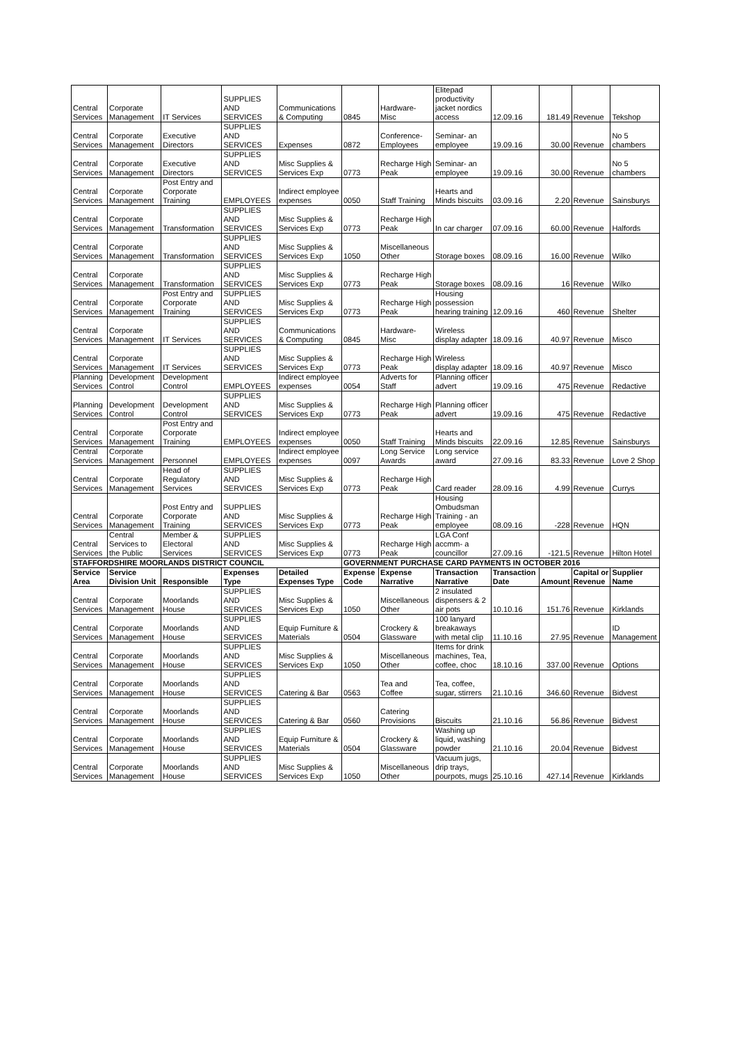| Central Services | Corporate Management | IT Services | SUPPLIES AND SERVICES | Communications & Computing | 0845 | Hardware-Misc | Elitepad productivity jacket nordics access | 12.09.16 | 181.49 | Revenue | Tekshop |
| Central Services | Corporate Management | Executive Directors | SUPPLIES AND SERVICES | Expenses | 0872 | Conference-Employees | Seminar- an employee | 19.09.16 | 30.00 | Revenue | No 5 chambers |
| Central Services | Corporate Management | Executive Directors | SUPPLIES AND SERVICES | Misc Supplies & Services Exp | 0773 | Recharge High Peak | Seminar- an employee | 19.09.16 | 30.00 | Revenue | No 5 chambers |
| Central Services | Corporate Management | Post Entry and Corporate Training | EMPLOYEES | Indirect employee expenses | 0050 | Staff Training | Hearts and Minds biscuits | 03.09.16 | 2.20 | Revenue | Sainsburys |
| Central Services | Corporate Management | Transformation | SUPPLIES AND SERVICES | Misc Supplies & Services Exp | 0773 | Recharge High Peak | In car charger | 07.09.16 | 60.00 | Revenue | Halfords |
| Central Services | Corporate Management | Transformation | SUPPLIES AND SERVICES | Misc Supplies & Services Exp | 1050 | Miscellaneous Other | Storage boxes | 08.09.16 | 16.00 | Revenue | Wilko |
| Central Services | Corporate Management | Transformation | SUPPLIES AND SERVICES | Misc Supplies & Services Exp | 0773 | Recharge High Peak | Storage boxes | 08.09.16 | 16 | Revenue | Wilko |
| Central Services | Corporate Management | Post Entry and Corporate Training | SUPPLIES AND SERVICES | Misc Supplies & Services Exp | 0773 | Recharge High Peak | Housing possession hearing training | 12.09.16 | 460 | Revenue | Shelter |
| Central Services | Corporate Management | IT Services | SUPPLIES AND SERVICES | Communications & Computing | 0845 | Hardware-Misc | Wireless display adapter | 18.09.16 | 40.97 | Revenue | Misco |
| Central Services | Corporate Management | IT Services | SUPPLIES AND SERVICES | Misc Supplies & Services Exp | 0773 | Recharge High Peak | Wireless display adapter | 18.09.16 | 40.97 | Revenue | Misco |
| Planning Services | Development Control | Development Control | EMPLOYEES | Indirect employee expenses | 0054 | Adverts for Staff | Planning officer advert | 19.09.16 | 475 | Revenue | Redactive |
| Planning Services | Development Control | Development Control | SUPPLIES AND SERVICES | Misc Supplies & Services Exp | 0773 | Recharge High Peak | Planning officer advert | 19.09.16 | 475 | Revenue | Redactive |
| Central Services | Corporate Management | Post Entry and Corporate Training | EMPLOYEES | Indirect employee expenses | 0050 | Staff Training | Hearts and Minds biscuits | 22.09.16 | 12.85 | Revenue | Sainsburys |
| Central Services | Corporate Management | Personnel | EMPLOYEES | Indirect employee expenses | 0097 | Long Service Awards | Long service award | 27.09.16 | 83.33 | Revenue | Love 2 Shop |
| Central Services | Corporate Management | Head of Regulatory Services | SUPPLIES AND SERVICES | Misc Supplies & Services Exp | 0773 | Recharge High Peak | Card reader | 28.09.16 | 4.99 | Revenue | Currys |
| Central Services | Corporate Management | Post Entry and Corporate Training | SUPPLIES AND SERVICES | Misc Supplies & Services Exp | 0773 | Recharge High Peak | Housing Ombudsman Training - an employee | 08.09.16 | -228 | Revenue | HQN |
| Central Services | Central Services to the Public | Member & Electoral Services | SUPPLIES AND SERVICES | Misc Supplies & Services Exp | 0773 | Recharge High Peak | LGA Conf accmm- a councillor | 27.09.16 | -121.5 | Revenue | Hilton Hotel |
| STAFFORDSHIRE MOORLANDS DISTRICT COUNCIL | | | | | GOVERNMENT PURCHASE CARD PAYMENTS IN OCTOBER 2016 | | | | | | |
| Service Area | Service Division Unit | Responsible | Expenses Type | Detailed Expenses Type | Expense Code | Expense Narrative | Transaction Narrative | Transaction Date | Amount | Capital or Revenue | Supplier Name |
| Central Services | Corporate Management | Moorlands House | SUPPLIES AND SERVICES | Misc Supplies & Services Exp | 1050 | Miscellaneous Other | 2 insulated dispensers & 2 air pots | 10.10.16 | 151.76 | Revenue | Kirklands |
| Central Services | Corporate Management | Moorlands House | SUPPLIES AND SERVICES | Equip Furniture & Materials | 0504 | Crockery & Glassware | 100 lanyard breakaways with metal clip | 11.10.16 | 27.95 | Revenue | ID Management |
| Central Services | Corporate Management | Moorlands House | SUPPLIES AND SERVICES | Misc Supplies & Services Exp | 1050 | Miscellaneous Other | Items for drink machines, Tea, coffee, choc | 18.10.16 | 337.00 | Revenue | Options |
| Central Services | Corporate Management | Moorlands House | SUPPLIES AND SERVICES | Catering & Bar | 0563 | Tea and Coffee | Tea, coffee, sugar, stirrers | 21.10.16 | 346.60 | Revenue | Bidvest |
| Central Services | Corporate Management | Moorlands House | SUPPLIES AND SERVICES | Catering & Bar | 0560 | Catering Provisions | Biscuits | 21.10.16 | 56.86 | Revenue | Bidvest |
| Central Services | Corporate Management | Moorlands House | SUPPLIES AND SERVICES | Equip Furniture & Materials | 0504 | Crockery & Glassware | Washing up liquid, washing powder | 21.10.16 | 20.04 | Revenue | Bidvest |
| Central Services | Corporate Management | Moorlands House | SUPPLIES AND SERVICES | Misc Supplies & Services Exp | 1050 | Miscellaneous Other | Vacuum jugs, drip trays, pourpots, mugs | 25.10.16 | 427.14 | Revenue | Kirklands |